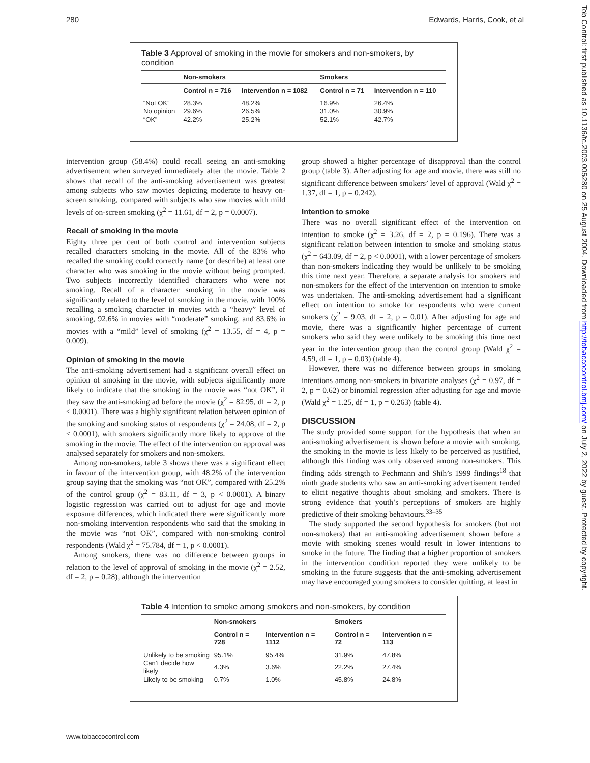280 Edwards, Harris, Cook, et al
Table 3 Approval of smoking in the movie for smokers and non-smokers, by condition
| | Non-smokers | | Smokers | |
| --- | --- | --- | --- | --- |
| | Control n = 716 | Intervention n = 1082 | Control n = 71 | Intervention n = 110 |
| “Not OK” | 28.3% | 48.2% | 16.9% | 26.4% |
| No opinion | 29.6% | 26.5% | 31.0% | 30.9% |
| “OK” | 42.2% | 25.2% | 52.1% | 42.7% |
intervention group (58.4%) could recall seeing an anti-smoking advertisement when surveyed immediately after the movie. Table 2 shows that recall of the anti-smoking advertisement was greatest among subjects who saw movies depicting moderate to heavy on-screen smoking, compared with subjects who saw movies with mild levels of on-screen smoking (χ<sup>2</sup> = 11.61, df = 2, p = 0.0007).
Recall of smoking in the movie
Eighty three per cent of both control and intervention subjects recalled characters smoking in the movie. All of the 83% who recalled the smoking could correctly name (or describe) at least one character who was smoking in the movie without being prompted. Two subjects incorrectly identified characters who were not smoking. Recall of a character smoking in the movie was significantly related to the level of smoking in the movie, with 100% recalling a smoking character in movies with a “heavy” level of smoking, 92.6% in movies with “moderate” smoking, and 83.6% in movies with a “mild” level of smoking (χ<sup>2</sup> = 13.55, df = 4, p = 0.009).
Opinion of smoking in the movie
The anti-smoking advertisement had a significant overall effect on opinion of smoking in the movie, with subjects significantly more likely to indicate that the smoking in the movie was “not OK”, if they saw the anti-smoking ad before the movie (χ<sup>2</sup> = 82.95, df = 2, p < 0.0001). There was a highly significant relation between opinion of the smoking and smoking status of respondents (χ<sup>2</sup> = 24.08, df = 2, p < 0.0001), with smokers significantly more likely to approve of the smoking in the movie. The effect of the intervention on approval was analysed separately for smokers and non-smokers.
Among non-smokers, table 3 shows there was a significant effect in favour of the intervention group, with 48.2% of the intervention group saying that the smoking was “not OK”, compared with 25.2% of the control group (χ<sup>2</sup> = 83.11, df = 3, p < 0.0001). A binary logistic regression was carried out to adjust for age and movie exposure differences, which indicated there were significantly more non-smoking intervention respondents who said that the smoking in the movie was “not OK”, compared with non-smoking control respondents (Wald χ<sup>2</sup> = 75.784, df = 1, p < 0.0001).
Among smokers, there was no difference between groups in relation to the level of approval of smoking in the movie (χ<sup>2</sup> = 2.52, df = 2, p = 0.28), although the intervention
group showed a higher percentage of disapproval than the control group (table 3). After adjusting for age and movie, there was still no significant difference between smokers’ level of approval (Wald χ<sup>2</sup> = 1.37, df = 1, p = 0.242).
Intention to smoke
There was no overall significant effect of the intervention on intention to smoke (χ<sup>2</sup> = 3.26, df = 2, p = 0.196). There was a significant relation between intention to smoke and smoking status (χ<sup>2</sup> = 643.09, df = 2, p < 0.0001), with a lower percentage of smokers than non-smokers indicating they would be unlikely to be smoking this time next year. Therefore, a separate analysis for smokers and non-smokers for the effect of the intervention on intention to smoke was undertaken. The anti-smoking advertisement had a significant effect on intention to smoke for respondents who were current smokers (χ<sup>2</sup> = 9.03, df = 2, p = 0.01). After adjusting for age and movie, there was a significantly higher percentage of current smokers who said they were unlikely to be smoking this time next year in the intervention group than the control group (Wald χ<sup>2</sup> = 4.59, df = 1, p = 0.03) (table 4).
However, there was no difference between groups in smoking intentions among non-smokers in bivariate analyses (χ<sup>2</sup> = 0.97, df = 2, p = 0.62) or binomial regression after adjusting for age and movie (Wald χ<sup>2</sup> = 1.25, df = 1, p = 0.263) (table 4).
DISCUSSION
The study provided some support for the hypothesis that when an anti-smoking advertisement is shown before a movie with smoking, the smoking in the movie is less likely to be perceived as justified, although this finding was only observed among non-smokers. This finding adds strength to Pechmann and Shih’s 1999 findings<sup>18</sup> that ninth grade students who saw an anti-smoking advertisement tended to elicit negative thoughts about smoking and smokers. There is strong evidence that youth’s perceptions of smokers are highly predictive of their smoking behaviours.<sup>33–35</sup>
The study supported the second hypothesis for smokers (but not non-smokers) that an anti-smoking advertisement shown before a movie with smoking scenes would result in lower intentions to smoke in the future. The finding that a higher proportion of smokers in the intervention condition reported they were unlikely to be smoking in the future suggests that the anti-smoking advertisement may have encouraged young smokers to consider quitting, at least in
Table 4 Intention to smoke among smokers and non-smokers, by condition
| | Non-smokers | | Smokers | |
| --- | --- | --- | --- | --- |
| | Control n = 728 | Intervention n = 1112 | Control n = 72 | Intervention n = 113 |
| Unlikely to be smoking | 95.1% | 95.4% | 31.9% | 47.8% |
| Can’t decide how likely | 4.3% | 3.6% | 22.2% | 27.4% |
| Likely to be smoking | 0.7% | 1.0% | 45.8% | 24.8% |
www.tobaccocontrol.com
Tob Control: first published as 10.1136/tc.2003.005280 on 25 August 2004. Downloaded from http://tobaccocontrol.bmj.com/ on July 2, 2022 by guest. Protected by copyright.